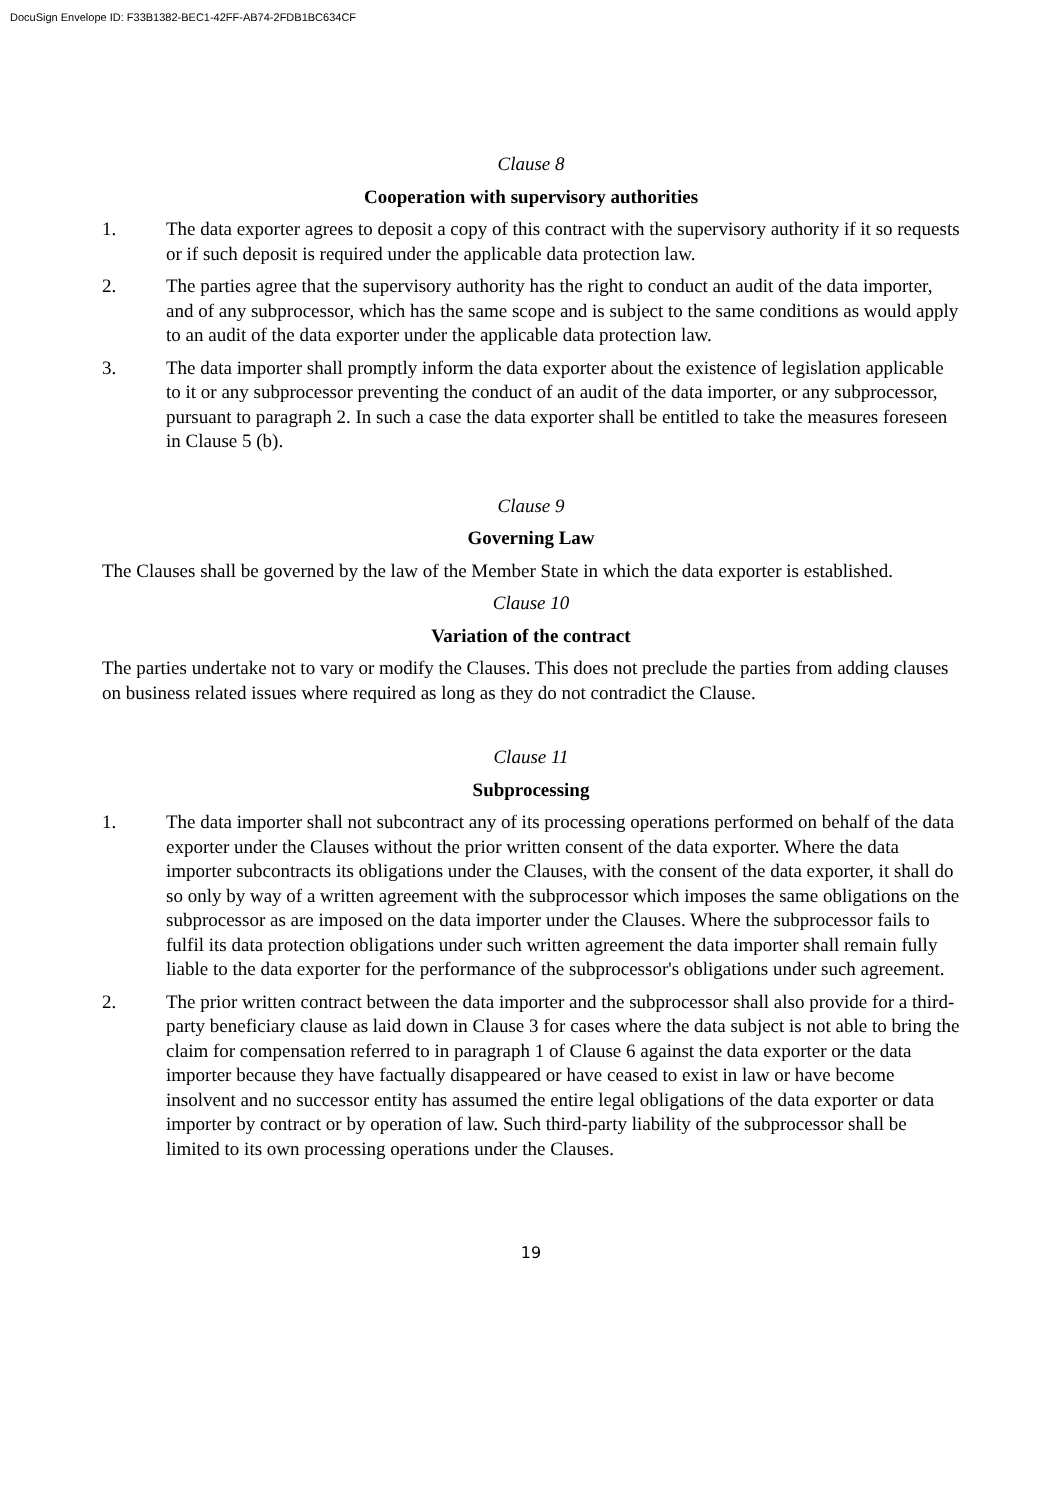DocuSign Envelope ID: F33B1382-BEC1-42FF-AB74-2FDB1BC634CF
Clause 8
Cooperation with supervisory authorities
1. The data exporter agrees to deposit a copy of this contract with the supervisory authority if it so requests or if such deposit is required under the applicable data protection law.
2. The parties agree that the supervisory authority has the right to conduct an audit of the data importer, and of any subprocessor, which has the same scope and is subject to the same conditions as would apply to an audit of the data exporter under the applicable data protection law.
3. The data importer shall promptly inform the data exporter about the existence of legislation applicable to it or any subprocessor preventing the conduct of an audit of the data importer, or any subprocessor, pursuant to paragraph 2. In such a case the data exporter shall be entitled to take the measures foreseen in Clause 5 (b).
Clause 9
Governing Law
The Clauses shall be governed by the law of the Member State in which the data exporter is established.
Clause 10
Variation of the contract
The parties undertake not to vary or modify the Clauses. This does not preclude the parties from adding clauses on business related issues where required as long as they do not contradict the Clause.
Clause 11
Subprocessing
1. The data importer shall not subcontract any of its processing operations performed on behalf of the data exporter under the Clauses without the prior written consent of the data exporter. Where the data importer subcontracts its obligations under the Clauses, with the consent of the data exporter, it shall do so only by way of a written agreement with the subprocessor which imposes the same obligations on the subprocessor as are imposed on the data importer under the Clauses. Where the subprocessor fails to fulfil its data protection obligations under such written agreement the data importer shall remain fully liable to the data exporter for the performance of the subprocessor's obligations under such agreement.
2. The prior written contract between the data importer and the subprocessor shall also provide for a third-party beneficiary clause as laid down in Clause 3 for cases where the data subject is not able to bring the claim for compensation referred to in paragraph 1 of Clause 6 against the data exporter or the data importer because they have factually disappeared or have ceased to exist in law or have become insolvent and no successor entity has assumed the entire legal obligations of the data exporter or data importer by contract or by operation of law. Such third-party liability of the subprocessor shall be limited to its own processing operations under the Clauses.
19